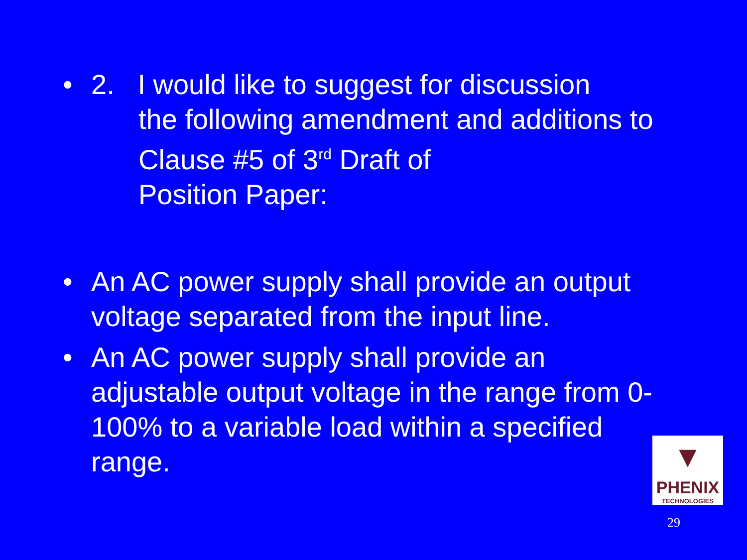• 2. I would like to suggest for discussion
the following amendment and additions to Clause #5 of 3<sup>rd</sup> Draft of
Position Paper:
• An AC power supply shall provide an output voltage separated from the input line.
• An AC power supply shall provide an adjustable output voltage in the range from 0-100% to a variable load within a specified range.
▼
PHENIX
TECHNOLOGIES
29